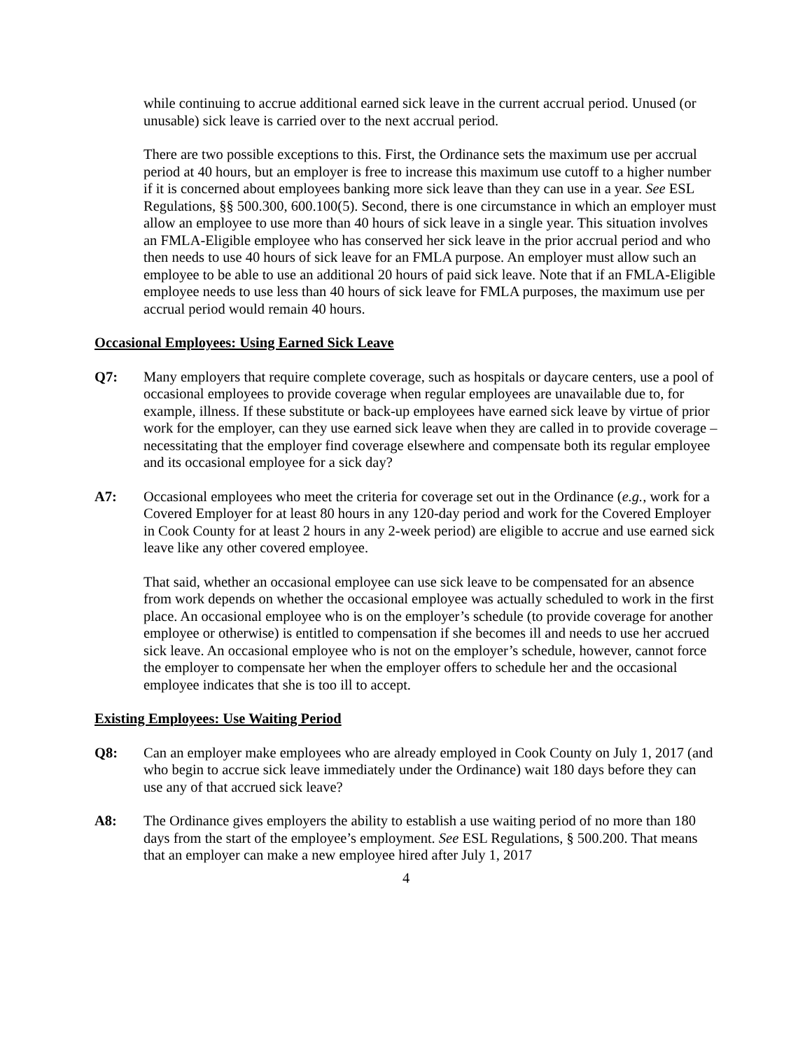while continuing to accrue additional earned sick leave in the current accrual period. Unused (or unusable) sick leave is carried over to the next accrual period.
There are two possible exceptions to this. First, the Ordinance sets the maximum use per accrual period at 40 hours, but an employer is free to increase this maximum use cutoff to a higher number if it is concerned about employees banking more sick leave than they can use in a year. See ESL Regulations, §§ 500.300, 600.100(5). Second, there is one circumstance in which an employer must allow an employee to use more than 40 hours of sick leave in a single year. This situation involves an FMLA-Eligible employee who has conserved her sick leave in the prior accrual period and who then needs to use 40 hours of sick leave for an FMLA purpose. An employer must allow such an employee to be able to use an additional 20 hours of paid sick leave. Note that if an FMLA-Eligible employee needs to use less than 40 hours of sick leave for FMLA purposes, the maximum use per accrual period would remain 40 hours.
Occasional Employees: Using Earned Sick Leave
Q7: Many employers that require complete coverage, such as hospitals or daycare centers, use a pool of occasional employees to provide coverage when regular employees are unavailable due to, for example, illness. If these substitute or back-up employees have earned sick leave by virtue of prior work for the employer, can they use earned sick leave when they are called in to provide coverage – necessitating that the employer find coverage elsewhere and compensate both its regular employee and its occasional employee for a sick day?
A7: Occasional employees who meet the criteria for coverage set out in the Ordinance (e.g., work for a Covered Employer for at least 80 hours in any 120-day period and work for the Covered Employer in Cook County for at least 2 hours in any 2-week period) are eligible to accrue and use earned sick leave like any other covered employee.
That said, whether an occasional employee can use sick leave to be compensated for an absence from work depends on whether the occasional employee was actually scheduled to work in the first place. An occasional employee who is on the employer’s schedule (to provide coverage for another employee or otherwise) is entitled to compensation if she becomes ill and needs to use her accrued sick leave. An occasional employee who is not on the employer’s schedule, however, cannot force the employer to compensate her when the employer offers to schedule her and the occasional employee indicates that she is too ill to accept.
Existing Employees: Use Waiting Period
Q8: Can an employer make employees who are already employed in Cook County on July 1, 2017 (and who begin to accrue sick leave immediately under the Ordinance) wait 180 days before they can use any of that accrued sick leave?
A8: The Ordinance gives employers the ability to establish a use waiting period of no more than 180 days from the start of the employee’s employment. See ESL Regulations, § 500.200. That means that an employer can make a new employee hired after July 1, 2017
4